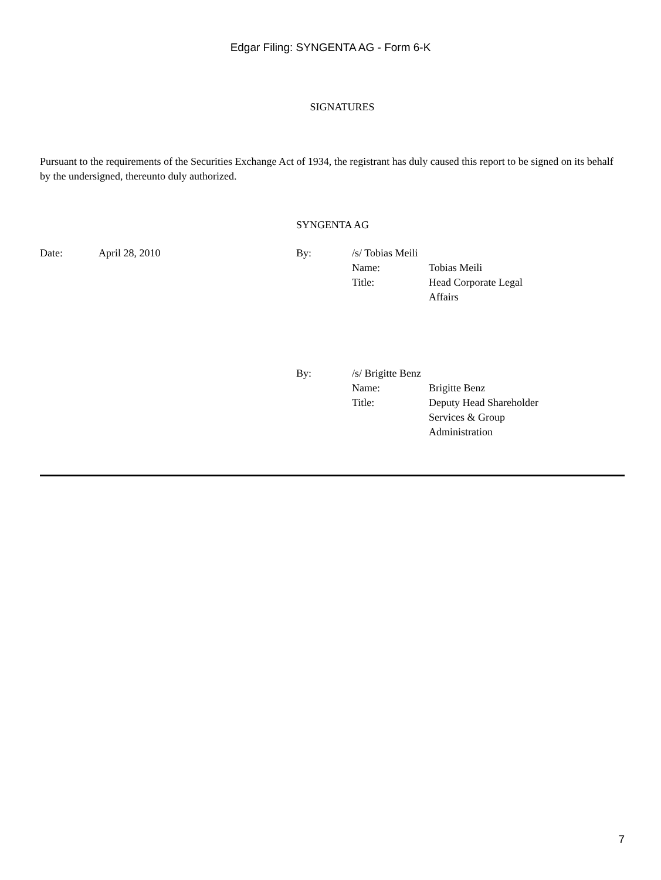Edgar Filing: SYNGENTA AG - Form 6-K
SIGNATURES
Pursuant to the requirements of the Securities Exchange Act of 1934, the registrant has duly caused this report to be signed on its behalf by the undersigned, thereunto duly authorized.
SYNGENTA AG
| Date: | April 28, 2010 | By: | /s/ Tobias Meili | |
| | | | Name: | Tobias Meili |
| | | | Title: | Head Corporate Legal Affairs |
| | | By: | /s/ Brigitte Benz | |
| | | | Name: | Brigitte Benz |
| | | | Title: | Deputy Head Shareholder Services & Group Administration |
7